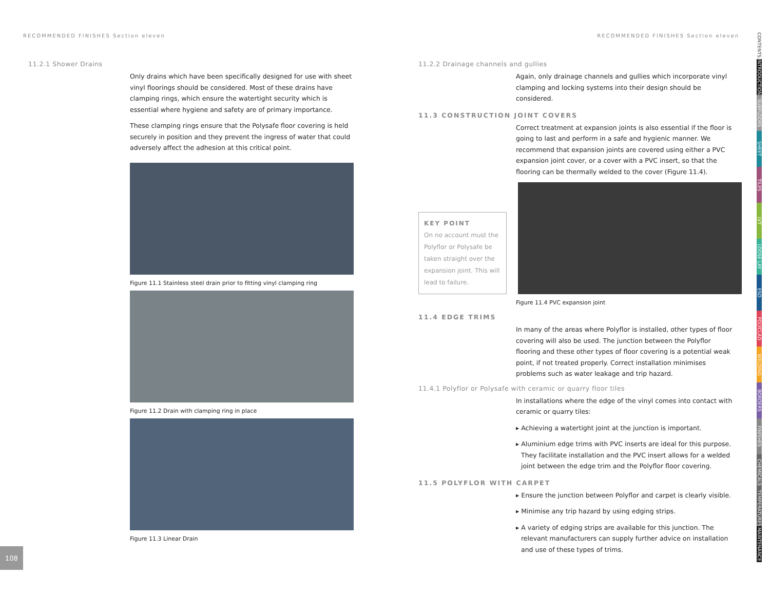RECOMMENDED FINISHES Section eleven
11.2.1 Shower Drains
Only drains which have been specifically designed for use with sheet vinyl floorings should be considered. Most of these drains have clamping rings, which ensure the watertight security which is essential where hygiene and safety are of primary importance.
These clamping rings ensure that the Polysafe floor covering is held securely in position and they prevent the ingress of water that could adversely affect the adhesion at this critical point.
Figure 11.1 Stainless steel drain prior to fitting vinyl clamping ring
Figure 11.2 Drain with clamping ring in place
Figure 11.3 Linear Drain
RECOMMENDED FINISHES Section eleven
11.2.2 Drainage channels and gullies
Again, only drainage channels and gullies which incorporate vinyl clamping and locking systems into their design should be considered.
11.3 CONSTRUCTION JOINT COVERS
Correct treatment at expansion joints is also essential if the floor is going to last and perform in a safe and hygienic manner. We recommend that expansion joints are covered using either a PVC expansion joint cover, or a cover with a PVC insert, so that the flooring can be thermally welded to the cover (Figure 11.4).
KEY POINT
On no account must the Polyflor or Polysafe be taken straight over the expansion joint. This will lead to failure.
Figure 11.4 PVC expansion joint
11.4 EDGE TRIMS
In many of the areas where Polyflor is installed, other types of floor covering will also be used. The junction between the Polyflor flooring and these other types of floor covering is a potential weak point, if not treated properly. Correct installation minimises problems such as water leakage and trip hazard.
11.4.1 Polyflor or Polysafe with ceramic or quarry floor tiles
In installations where the edge of the vinyl comes into contact with ceramic or quarry tiles:
▸ Achieving a watertight joint at the junction is important.
▸ Aluminium edge trims with PVC inserts are ideal for this purpose. They facilitate installation and the PVC insert allows for a welded joint between the edge trim and the Polyflor floor covering.
11.5 POLYFLOR WITH CARPET
▸ Ensure the junction between Polyflor and carpet is clearly visible.
▸ Minimise any trip hazard by using edging strips.
▸ A variety of edging strips are available for this junction. The relevant manufacturers can supply further advice on installation and use of these types of trims.
CONTENTS
INTRODUCTION
SUBFLOORS
SHEET
TILES
LVT
LOOSE LAY
ESD
POLYCLAD
WELDING
BORDERS
FINISHES
CHEMICALS
TEMPERATURES
MAINTENANCE
108